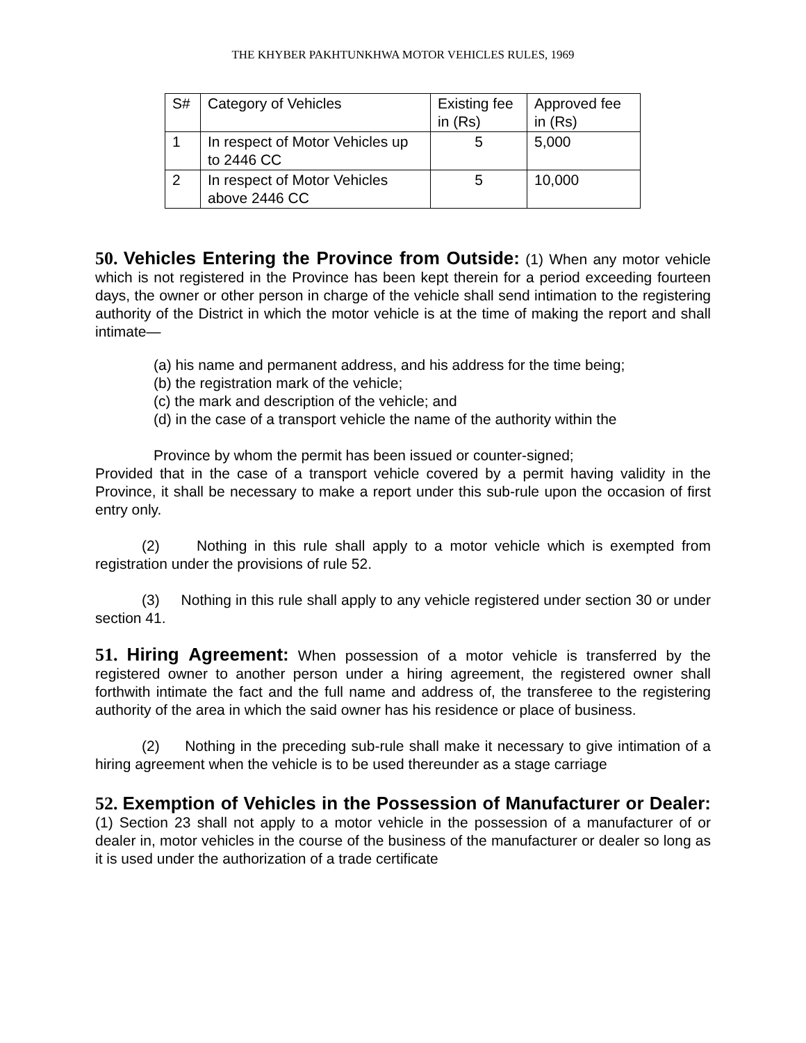THE KHYBER PAKHTUNKHWA MOTOR VEHICLES RULES, 1969
| S# | Category of Vehicles | Existing fee in (Rs) | Approved fee in (Rs) |
| 1 | In respect of Motor Vehicles up to 2446 CC | 5 | 5,000 |
| 2 | In respect of Motor Vehicles above 2446 CC | 5 | 10,000 |
50. Vehicles Entering the Province from Outside: (1) When any motor vehicle which is not registered in the Province has been kept therein for a period exceeding fourteen days, the owner or other person in charge of the vehicle shall send intimation to the registering authority of the District in which the motor vehicle is at the time of making the report and shall intimate—
(a) his name and permanent address, and his address for the time being;
(b) the registration mark of the vehicle;
(c) the mark and description of the vehicle; and
(d) in the case of a transport vehicle the name of the authority within the
Province by whom the permit has been issued or counter-signed;
Provided that in the case of a transport vehicle covered by a permit having validity in the Province, it shall be necessary to make a report under this sub-rule upon the occasion of first entry only.
(2) Nothing in this rule shall apply to a motor vehicle which is exempted from registration under the provisions of rule 52.
(3) Nothing in this rule shall apply to any vehicle registered under section 30 or under section 41.
51. Hiring Agreement: When possession of a motor vehicle is transferred by the registered owner to another person under a hiring agreement, the registered owner shall forthwith intimate the fact and the full name and address of, the transferee to the registering authority of the area in which the said owner has his residence or place of business.
(2) Nothing in the preceding sub-rule shall make it necessary to give intimation of a hiring agreement when the vehicle is to be used thereunder as a stage carriage
52. Exemption of Vehicles in the Possession of Manufacturer or Dealer: (1) Section 23 shall not apply to a motor vehicle in the possession of a manufacturer of or dealer in, motor vehicles in the course of the business of the manufacturer or dealer so long as it is used under the authorization of a trade certificate